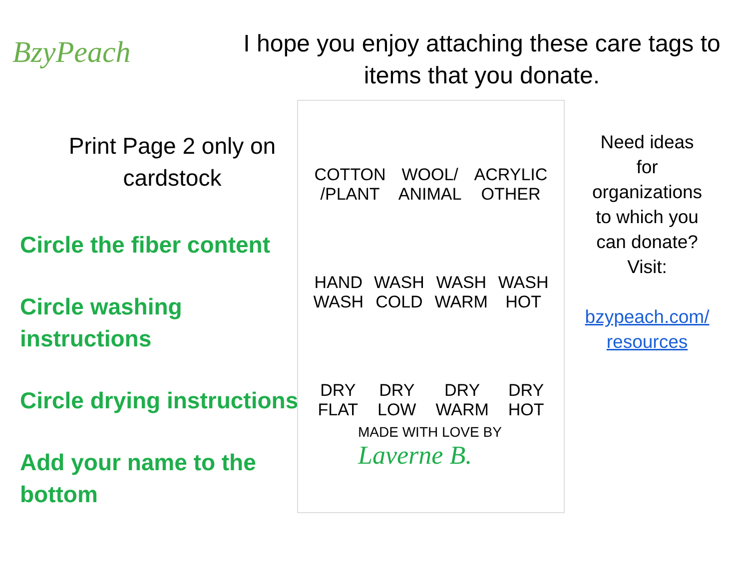BzyPeach
I hope you enjoy attaching these care tags to
items that you donate.
Print Page 2 only on
cardstock
Circle the fiber content
Circle washing
instructions
Circle drying instructions
Add your name to the
bottom
COTTON
/PLANT
WOOL/
ANIMAL
ACRYLIC
OTHER
HAND
WASH
WASH
COLD
WASH
WARM
WASH
HOT
DRY
FLAT
DRY
LOW
DRY
WARM
DRY
HOT
MADE WITH LOVE BY
Laverne B.
Need ideas
for
organizations
to which you
can donate?
Visit:
bzypeach.com/
resources